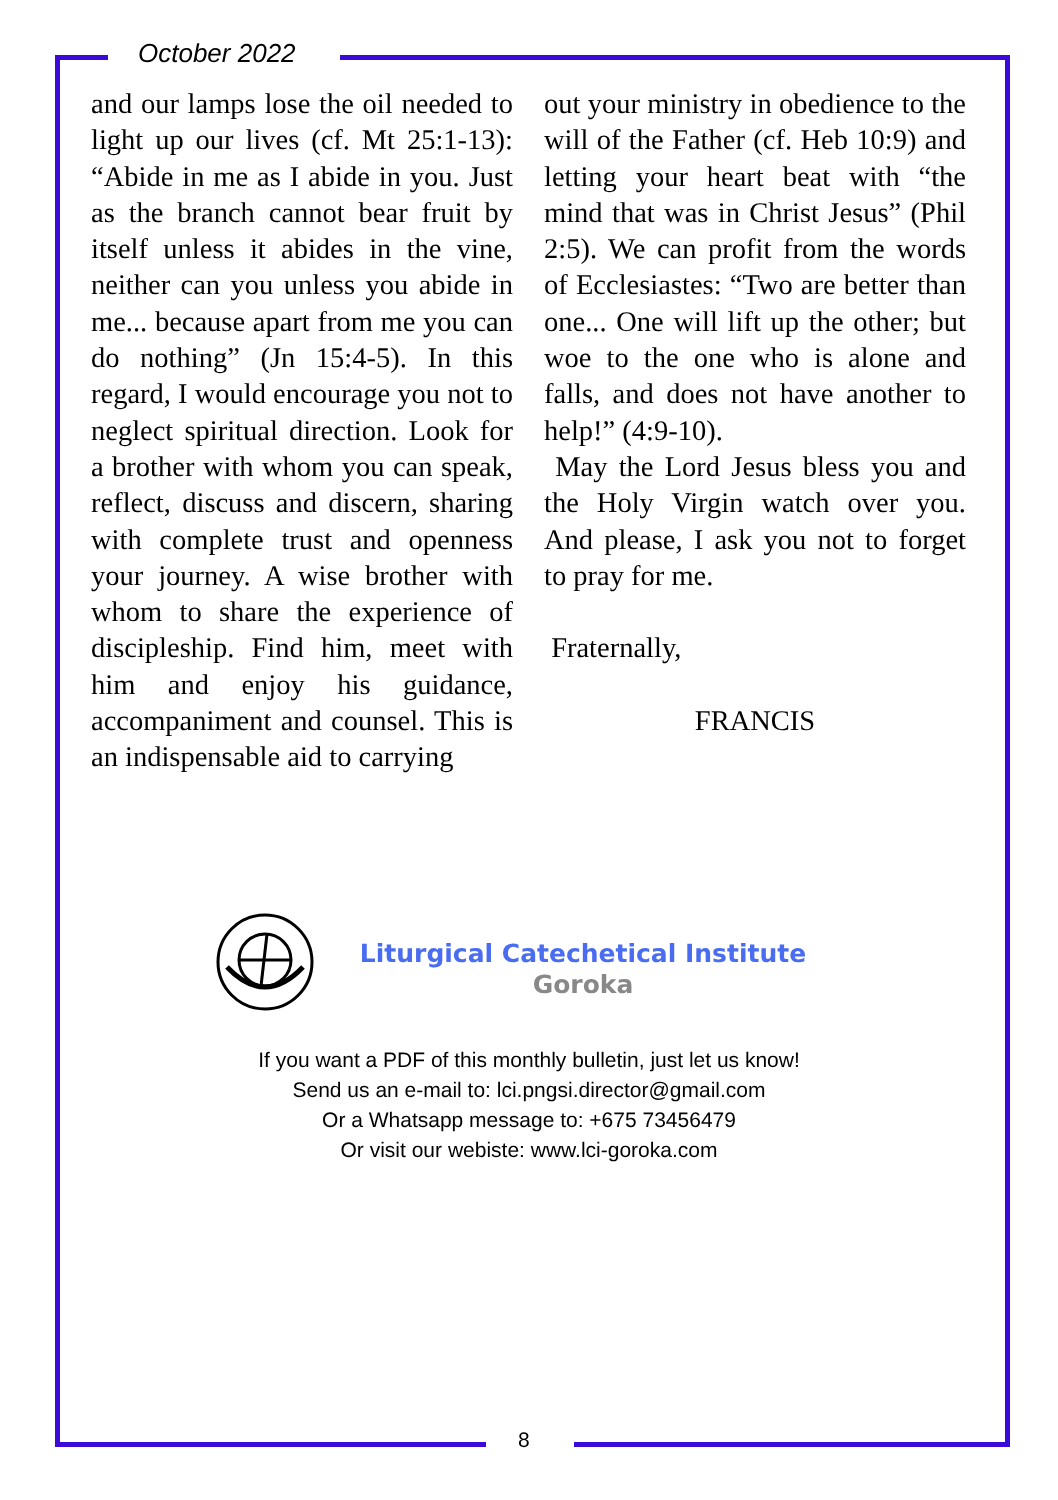October 2022
and our lamps lose the oil needed to light up our lives (cf. Mt 25:1-13): “Abide in me as I abide in you. Just as the branch cannot bear fruit by itself unless it abides in the vine, neither can you unless you abide in me... because apart from me you can do nothing” (Jn 15:4-5). In this regard, I would encourage you not to neglect spiritual direction. Look for a brother with whom you can speak, reflect, discuss and discern, sharing with complete trust and openness your journey. A wise brother with whom to share the experience of discipleship. Find him, meet with him and enjoy his guidance, accompaniment and counsel. This is an indispensable aid to carrying
out your ministry in obedience to the will of the Father (cf. Heb 10:9) and letting your heart beat with “the mind that was in Christ Jesus” (Phil 2:5). We can profit from the words of Ecclesiastes: “Two are better than one... One will lift up the other; but woe to the one who is alone and falls, and does not have another to help!” (4:9-10).
May the Lord Jesus bless you and the Holy Virgin watch over you. And please, I ask you not to forget to pray for me.
Fraternally,
FRANCIS
Liturgical Catechetical Institute
Goroka
If you want a PDF of this monthly bulletin, just let us know!
Send us an e-mail to: lci.pngsi.director@gmail.com
Or a Whatsapp message to: +675 73456479
Or visit our webiste: www.lci-goroka.com
8